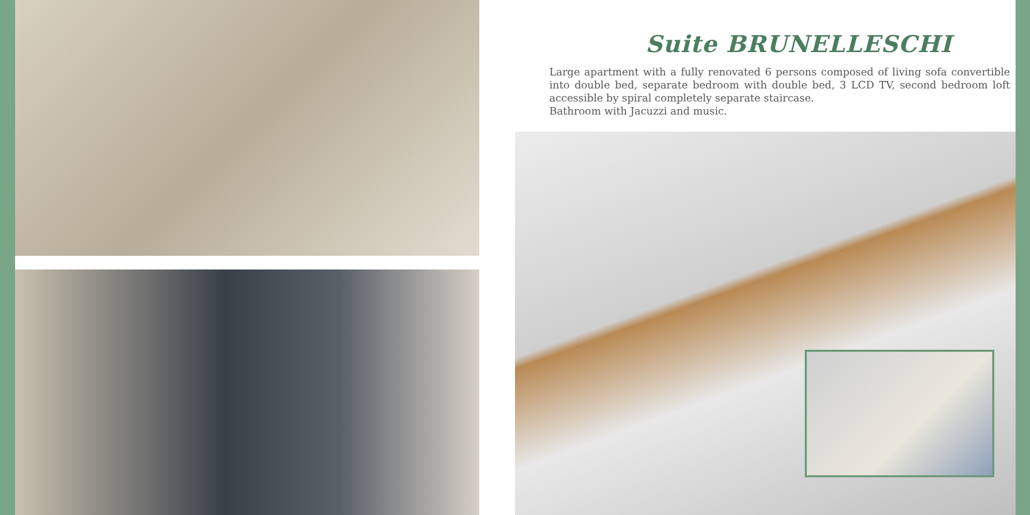Suite BRUNELLESCHI
Large apartment with a fully renovated 6 persons composed of living sofa convertible into double bed, separate bedroom with double bed, 3 LCD TV, second bedroom loft accessible by spiral completely separate staircase.
Bathroom with Jacuzzi and music.